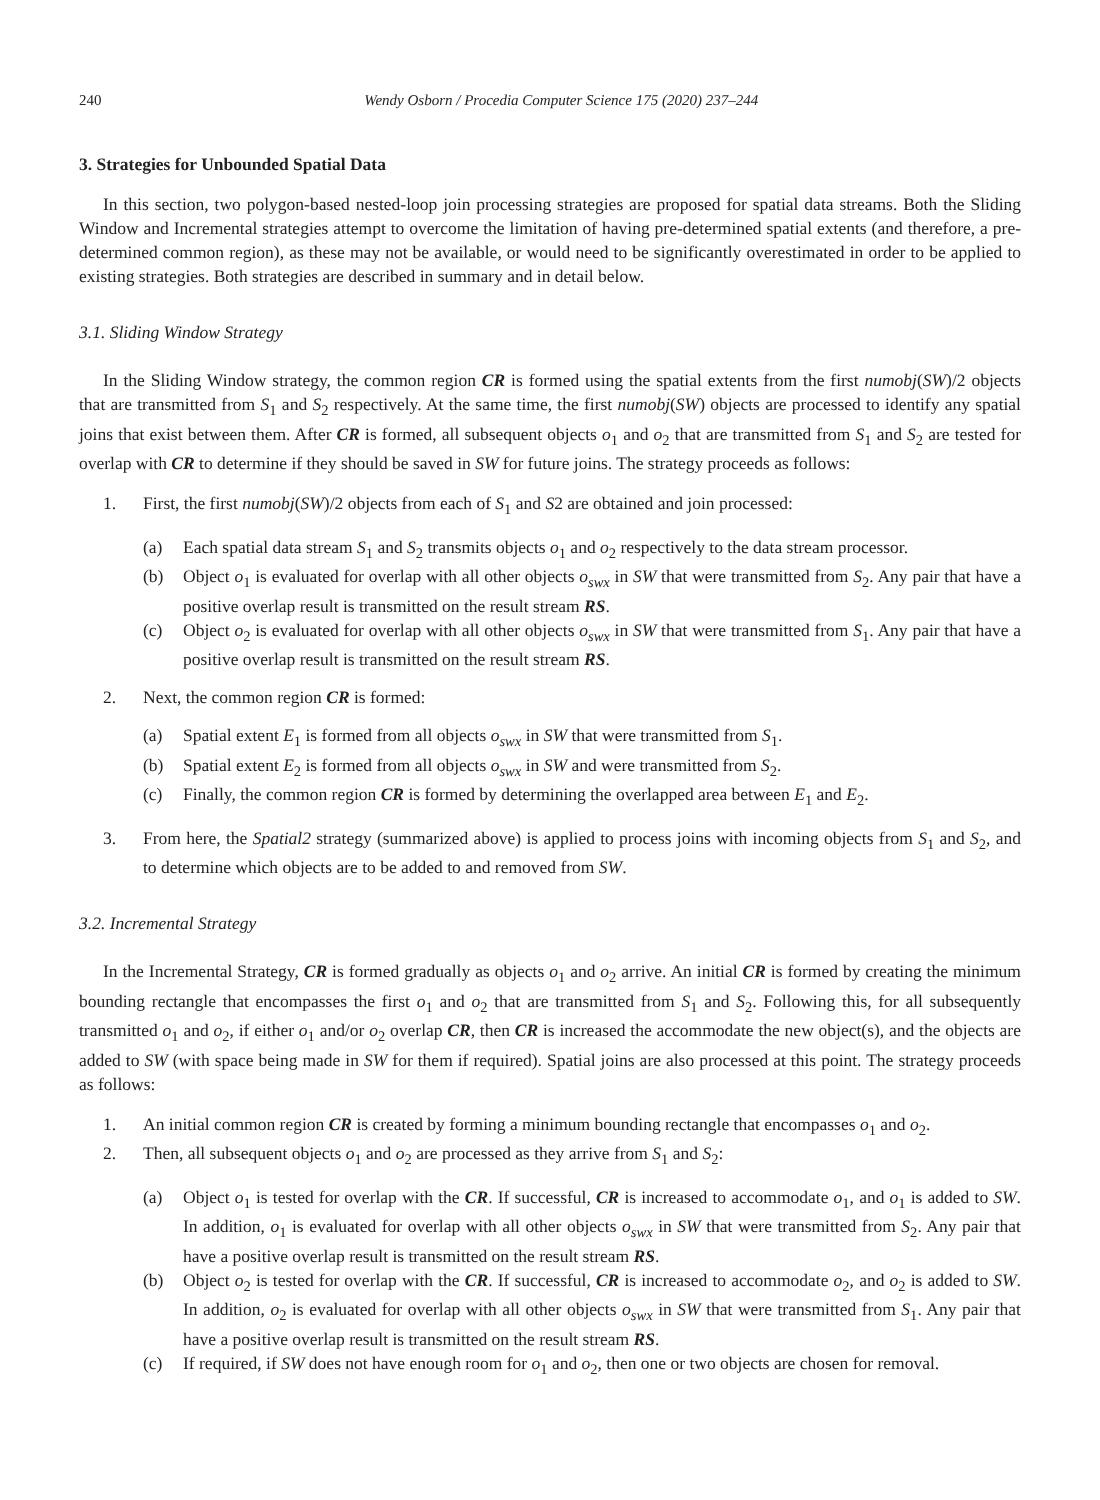240 Wendy Osborn / Procedia Computer Science 175 (2020) 237–244
3. Strategies for Unbounded Spatial Data
In this section, two polygon-based nested-loop join processing strategies are proposed for spatial data streams. Both the Sliding Window and Incremental strategies attempt to overcome the limitation of having pre-determined spatial extents (and therefore, a pre-determined common region), as these may not be available, or would need to be significantly overestimated in order to be applied to existing strategies. Both strategies are described in summary and in detail below.
3.1. Sliding Window Strategy
In the Sliding Window strategy, the common region CR is formed using the spatial extents from the first numobj(SW)/2 objects that are transmitted from S<sub>1</sub> and S<sub>2</sub> respectively. At the same time, the first numobj(SW) objects are processed to identify any spatial joins that exist between them. After CR is formed, all subsequent objects o<sub>1</sub> and o<sub>2</sub> that are transmitted from S<sub>1</sub> and S<sub>2</sub> are tested for overlap with CR to determine if they should be saved in SW for future joins. The strategy proceeds as follows:
1. First, the first numobj(SW)/2 objects from each of S<sub>1</sub> and S2 are obtained and join processed:
(a) Each spatial data stream S<sub>1</sub> and S<sub>2</sub> transmits objects o<sub>1</sub> and o<sub>2</sub> respectively to the data stream processor.
(b) Object o<sub>1</sub> is evaluated for overlap with all other objects o<sub>swx</sub> in SW that were transmitted from S<sub>2</sub>. Any pair that have a positive overlap result is transmitted on the result stream RS.
(c) Object o<sub>2</sub> is evaluated for overlap with all other objects o<sub>swx</sub> in SW that were transmitted from S<sub>1</sub>. Any pair that have a positive overlap result is transmitted on the result stream RS.
2. Next, the common region CR is formed:
(a) Spatial extent E<sub>1</sub> is formed from all objects o<sub>swx</sub> in SW that were transmitted from S<sub>1</sub>.
(b) Spatial extent E<sub>2</sub> is formed from all objects o<sub>swx</sub> in SW and were transmitted from S<sub>2</sub>.
(c) Finally, the common region CR is formed by determining the overlapped area between E<sub>1</sub> and E<sub>2</sub>.
3. From here, the Spatial2 strategy (summarized above) is applied to process joins with incoming objects from S<sub>1</sub> and S<sub>2</sub>, and to determine which objects are to be added to and removed from SW.
3.2. Incremental Strategy
In the Incremental Strategy, CR is formed gradually as objects o<sub>1</sub> and o<sub>2</sub> arrive. An initial CR is formed by creating the minimum bounding rectangle that encompasses the first o<sub>1</sub> and o<sub>2</sub> that are transmitted from S<sub>1</sub> and S<sub>2</sub>. Following this, for all subsequently transmitted o<sub>1</sub> and o<sub>2</sub>, if either o<sub>1</sub> and/or o<sub>2</sub> overlap CR, then CR is increased the accommodate the new object(s), and the objects are added to SW (with space being made in SW for them if required). Spatial joins are also processed at this point. The strategy proceeds as follows:
1. An initial common region CR is created by forming a minimum bounding rectangle that encompasses o<sub>1</sub> and o<sub>2</sub>.
2. Then, all subsequent objects o<sub>1</sub> and o<sub>2</sub> are processed as they arrive from S<sub>1</sub> and S<sub>2</sub>:
(a) Object o<sub>1</sub> is tested for overlap with the CR. If successful, CR is increased to accommodate o<sub>1</sub>, and o<sub>1</sub> is added to SW. In addition, o<sub>1</sub> is evaluated for overlap with all other objects o<sub>swx</sub> in SW that were transmitted from S<sub>2</sub>. Any pair that have a positive overlap result is transmitted on the result stream RS.
(b) Object o<sub>2</sub> is tested for overlap with the CR. If successful, CR is increased to accommodate o<sub>2</sub>, and o<sub>2</sub> is added to SW. In addition, o<sub>2</sub> is evaluated for overlap with all other objects o<sub>swx</sub> in SW that were transmitted from S<sub>1</sub>. Any pair that have a positive overlap result is transmitted on the result stream RS.
(c) If required, if SW does not have enough room for o<sub>1</sub> and o<sub>2</sub>, then one or two objects are chosen for removal.